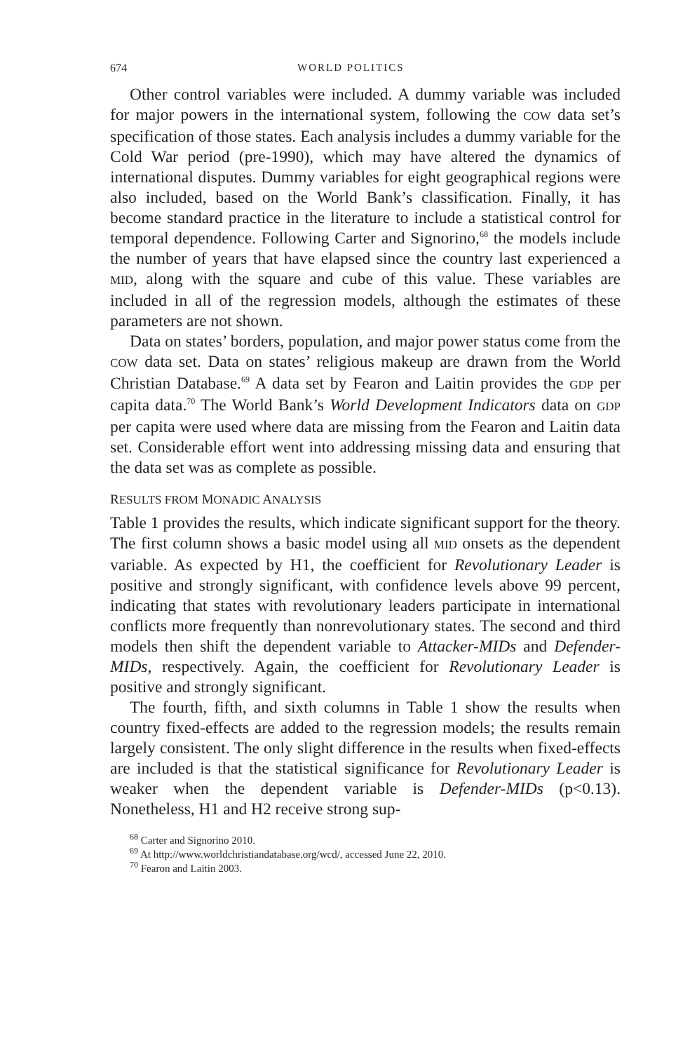674 WORLD POLITICS
Other control variables were included. A dummy variable was included for major powers in the international system, following the COW data set’s specification of those states. Each analysis includes a dummy variable for the Cold War period (pre-1990), which may have altered the dynamics of international disputes. Dummy variables for eight geographical regions were also included, based on the World Bank’s classification. Finally, it has become standard practice in the literature to include a statistical control for temporal dependence. Following Carter and Signorino,<sup>68</sup> the models include the number of years that have elapsed since the country last experienced a MID, along with the square and cube of this value. These variables are included in all of the regression models, although the estimates of these parameters are not shown.
Data on states’ borders, population, and major power status come from the COW data set. Data on states’ religious makeup are drawn from the World Christian Database.<sup>69</sup> A data set by Fearon and Laitin provides the GDP per capita data.<sup>70</sup> The World Bank’s World Development Indicators data on GDP per capita were used where data are missing from the Fearon and Laitin data set. Considerable effort went into addressing missing data and ensuring that the data set was as complete as possible.
RESULTS FROM MONADIC ANALYSIS
Table 1 provides the results, which indicate significant support for the theory. The first column shows a basic model using all MID onsets as the dependent variable. As expected by H1, the coefficient for Revolutionary Leader is positive and strongly significant, with confidence levels above 99 percent, indicating that states with revolutionary leaders participate in international conflicts more frequently than nonrevolutionary states. The second and third models then shift the dependent variable to Attacker-MIDs and Defender-MIDs, respectively. Again, the coefficient for Revolutionary Leader is positive and strongly significant.
The fourth, fifth, and sixth columns in Table 1 show the results when country fixed-effects are added to the regression models; the results remain largely consistent. The only slight difference in the results when fixed-effects are included is that the statistical significance for Revolutionary Leader is weaker when the dependent variable is Defender-MIDs (p<0.13). Nonetheless, H1 and H2 receive strong sup-
<sup>68</sup> Carter and Signorino 2010.
<sup>69</sup> At http://www.worldchristiandatabase.org/wcd/, accessed June 22, 2010.
<sup>70</sup> Fearon and Laitin 2003.